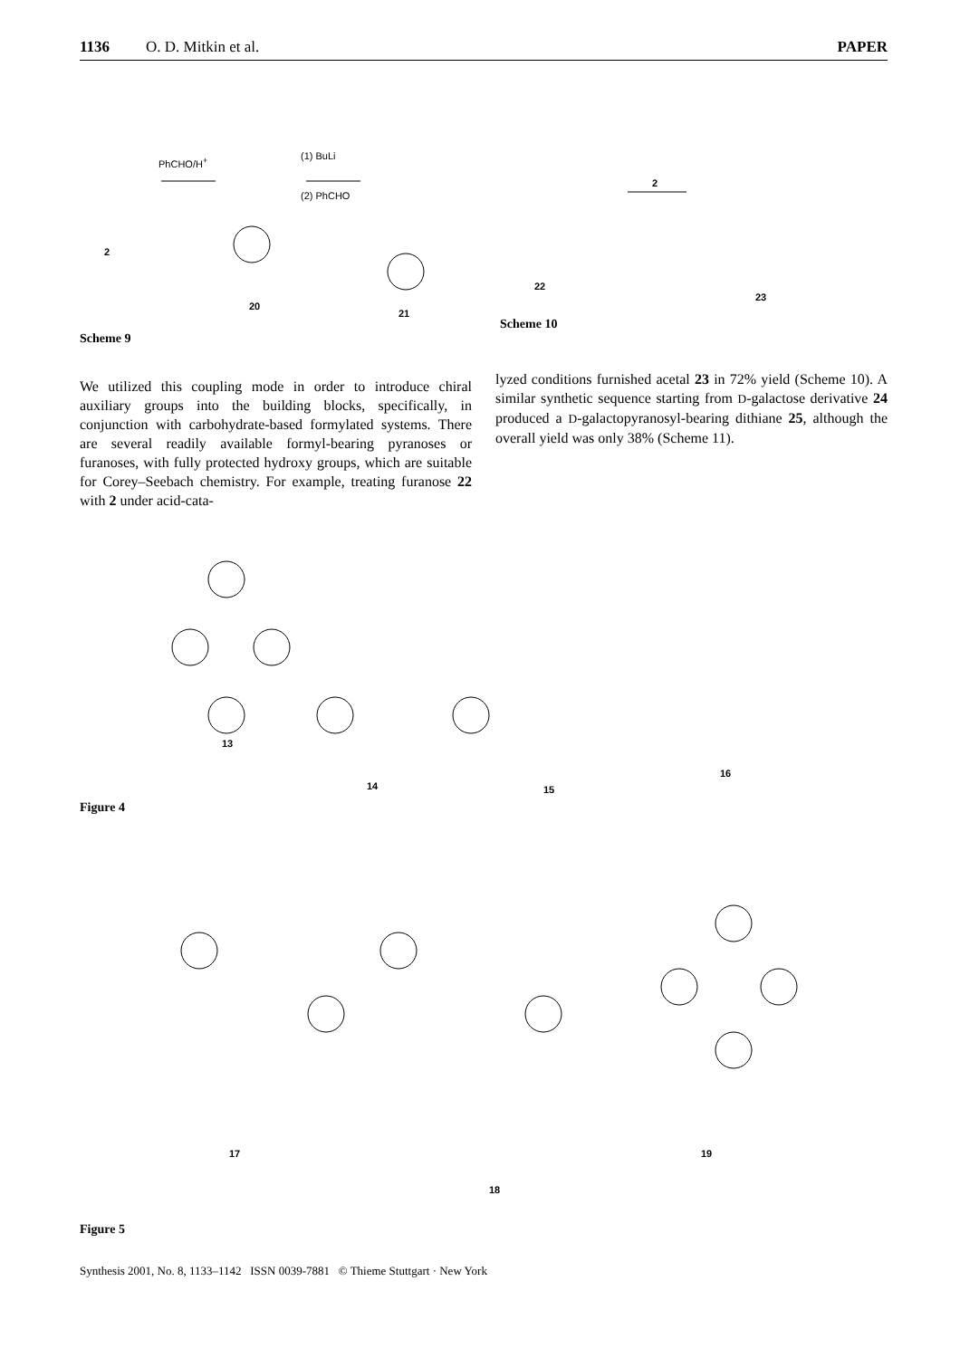1136 O. D. Mitkin et al. PAPER
2
PhCHO/H<sup>+</sup>
20
(1) BuLi
(2) PhCHO
21
22
2
23
Scheme 9
Scheme 10
We utilized this coupling mode in order to introduce chiral auxiliary groups into the building blocks, specifically, in conjunction with carbohydrate-based formylated systems. There are several readily available formyl-bearing pyranoses or furanoses, with fully protected hydroxy groups, which are suitable for Corey–Seebach chemistry. For example, treating furanose 22 with 2 under acid-cata-
lyzed conditions furnished acetal 23 in 72% yield (Scheme 10). A similar synthetic sequence starting from D-galactose derivative 24 produced a D-galactopyranosyl-bearing dithiane 25, although the overall yield was only 38% (Scheme 11).
13
14 15
16
Figure 4
17
18
19
Figure 5
Synthesis 2001, No. 8, 1133–1142 ISSN 0039-7881 © Thieme Stuttgart · New York